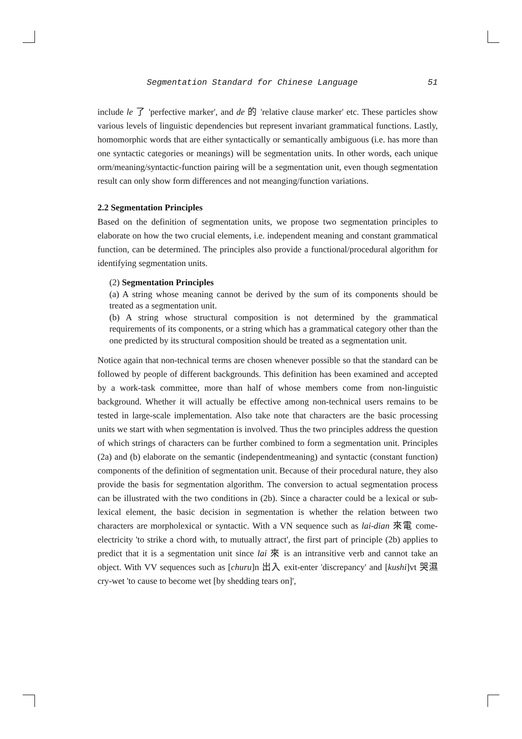Segmentation Standard for Chinese Language 51
include le 了 'perfective marker', and de 的 'relative clause marker' etc. These particles show various levels of linguistic dependencies but represent invariant grammatical functions. Lastly, homomorphic words that are either syntactically or semantically ambiguous (i.e. has more than one syntactic categories or meanings) will be segmentation units. In other words, each unique orm/meaning/syntactic-function pairing will be a segmentation unit, even though segmentation result can only show form differences and not meanging/function variations.
2.2 Segmentation Principles
Based on the definition of segmentation units, we propose two segmentation principles to elaborate on how the two crucial elements, i.e. independent meaning and constant grammatical function, can be determined. The principles also provide a functional/procedural algorithm for identifying segmentation units.
(2) Segmentation Principles
(a) A string whose meaning cannot be derived by the sum of its components should be treated as a segmentation unit.
(b) A string whose structural composition is not determined by the grammatical requirements of its components, or a string which has a grammatical category other than the one predicted by its structural composition should be treated as a segmentation unit.
Notice again that non-technical terms are chosen whenever possible so that the standard can be followed by people of different backgrounds. This definition has been examined and accepted by a work-task committee, more than half of whose members come from non-linguistic background. Whether it will actually be effective among non-technical users remains to be tested in large-scale implementation. Also take note that characters are the basic processing units we start with when segmentation is involved. Thus the two principles address the question of which strings of characters can be further combined to form a segmentation unit. Principles (2a) and (b) elaborate on the semantic (independentmeaning) and syntactic (constant function) components of the definition of segmentation unit. Because of their procedural nature, they also provide the basis for segmentation algorithm. The conversion to actual segmentation process can be illustrated with the two conditions in (2b). Since a character could be a lexical or sub-lexical element, the basic decision in segmentation is whether the relation between two characters are morpholexical or syntactic. With a VN sequence such as lai-dian 來電 come-electricity 'to strike a chord with, to mutually attract', the first part of principle (2b) applies to predict that it is a segmentation unit since lai 來 is an intransitive verb and cannot take an object. With VV sequences such as [churu]n 出入 exit-enter 'discrepancy' and [kushi]vt 哭濕 cry-wet 'to cause to become wet [by shedding tears on]',